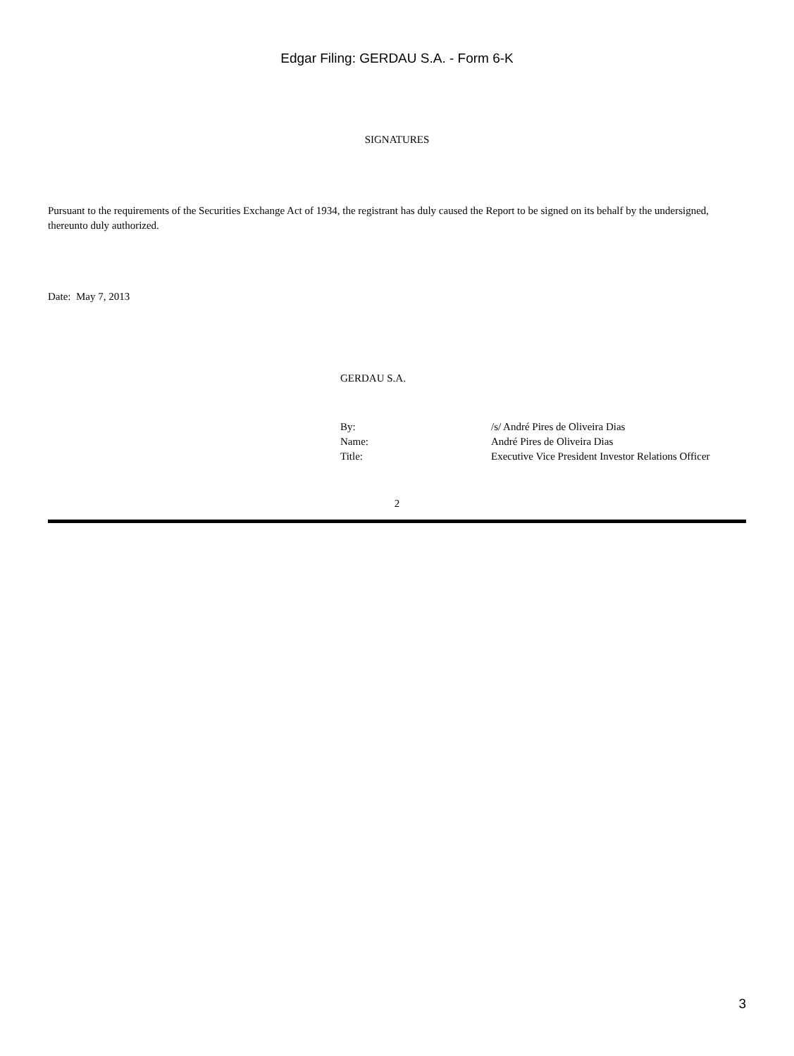Edgar Filing: GERDAU S.A. - Form 6-K
SIGNATURES
Pursuant to the requirements of the Securities Exchange Act of 1934, the registrant has duly caused the Report to be signed on its behalf by the undersigned, thereunto duly authorized.
Date: May 7, 2013
GERDAU S.A.
| By: | /s/ André Pires de Oliveira Dias |
| Name: | André Pires de Oliveira Dias |
| Title: | Executive Vice President Investor Relations Officer |
2
3